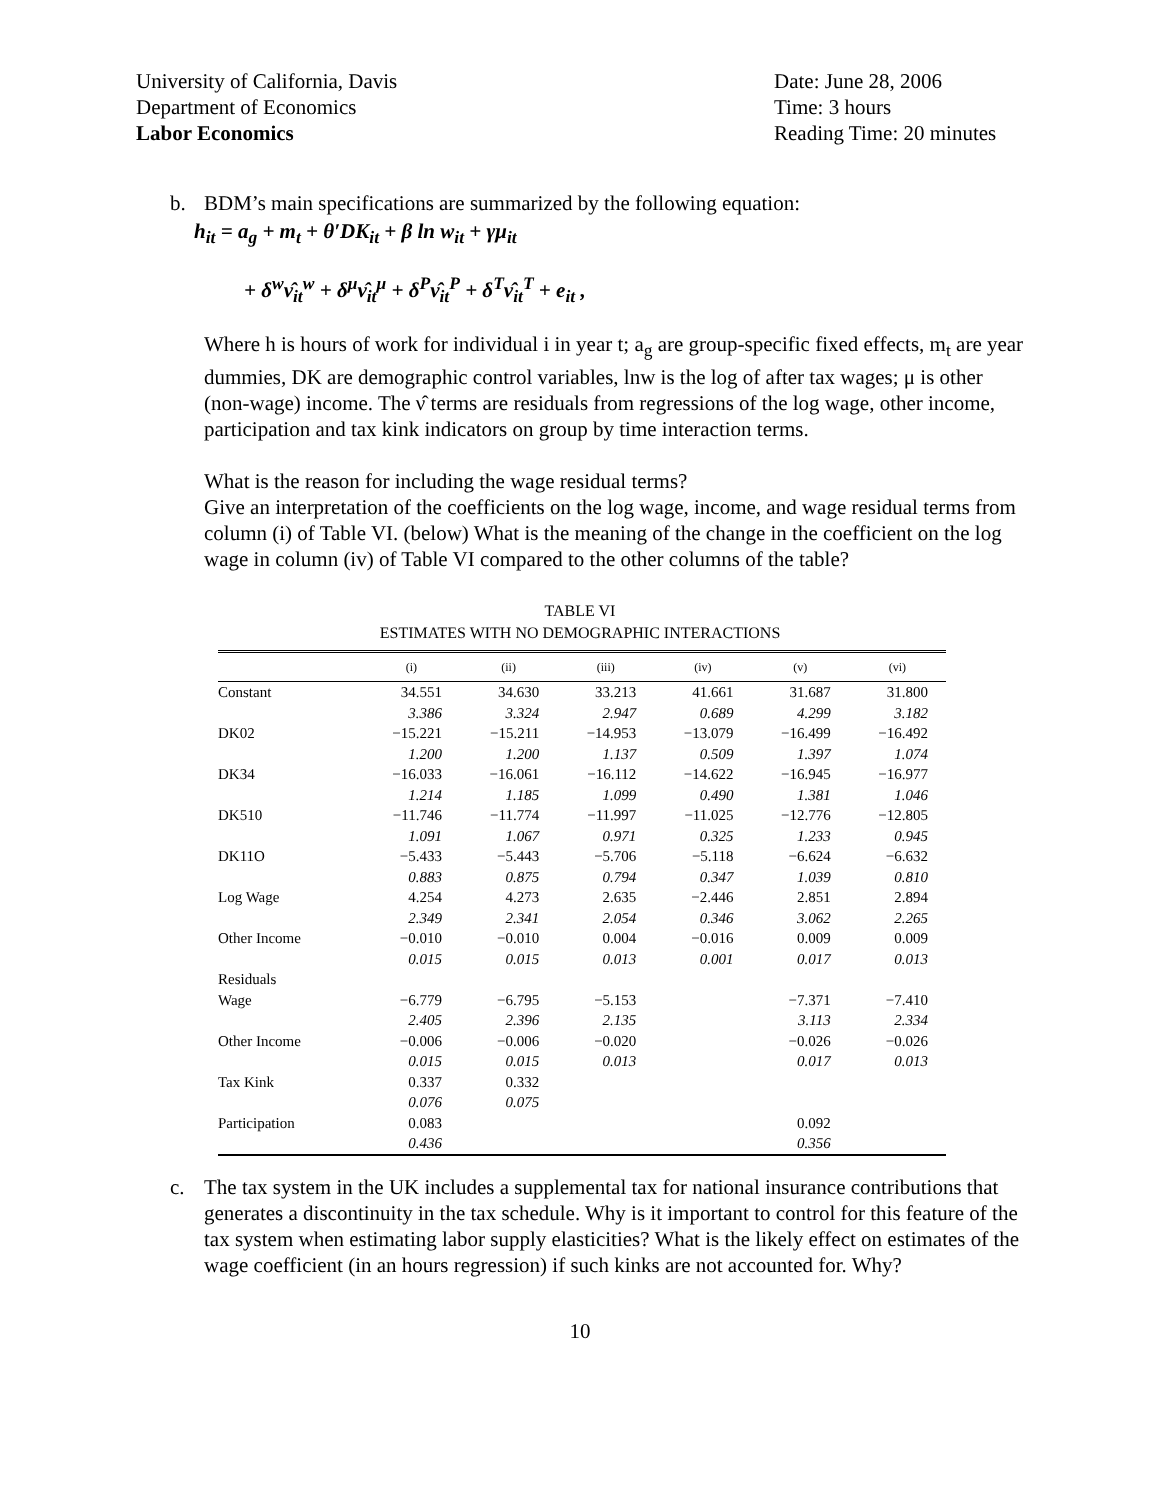University of California, Davis
Department of Economics
Labor Economics
Date: June 28, 2006
Time: 3 hours
Reading Time: 20 minutes
b. BDM’s main specifications are summarized by the following equation:
h<sub>it</sub> = a<sub>g</sub> + m<sub>t</sub> + θ′DK<sub>it</sub> + β ln w<sub>it</sub> + γμ<sub>it</sub>
+ δ<sup>w</sup>ν̂<sub>it</sub><sup>w</sup> + δ<sup>μ</sup>ν̂<sub>it</sub><sup>μ</sup> + δ<sup>P</sup>ν̂<sub>it</sub><sup>P</sup> + δ<sup>T</sup>ν̂<sub>it</sub><sup>T</sup> + e<sub>it</sub> ,
Where h is hours of work for individual i in year t; a<sub>g</sub> are group-specific fixed effects, m<sub>t</sub> are year dummies, DK are demographic control variables, lnw is the log of after tax wages; μ is other (non-wage) income. The ν̂ terms are residuals from regressions of the log wage, other income, participation and tax kink indicators on group by time interaction terms.
What is the reason for including the wage residual terms?
Give an interpretation of the coefficients on the log wage, income, and wage residual terms from column (i) of Table VI. (below) What is the meaning of the change in the coefficient on the log wage in column (iv) of Table VI compared to the other columns of the table?
TABLE VI
ESTIMATES WITH NO DEMOGRAPHIC INTERACTIONS
| | (i) | (ii) | (iii) | (iv) | (v) | (vi) |
| --- | --- | --- | --- | --- | --- | --- |
| Constant | 34.551 | 34.630 | 33.213 | 41.661 | 31.687 | 31.800 |
| | 3.386 | 3.324 | 2.947 | 0.689 | 4.299 | 3.182 |
| DK02 | −15.221 | −15.211 | −14.953 | −13.079 | −16.499 | −16.492 |
| | 1.200 | 1.200 | 1.137 | 0.509 | 1.397 | 1.074 |
| DK34 | −16.033 | −16.061 | −16.112 | −14.622 | −16.945 | −16.977 |
| | 1.214 | 1.185 | 1.099 | 0.490 | 1.381 | 1.046 |
| DK510 | −11.746 | −11.774 | −11.997 | −11.025 | −12.776 | −12.805 |
| | 1.091 | 1.067 | 0.971 | 0.325 | 1.233 | 0.945 |
| DK11O | −5.433 | −5.443 | −5.706 | −5.118 | −6.624 | −6.632 |
| | 0.883 | 0.875 | 0.794 | 0.347 | 1.039 | 0.810 |
| Log Wage | 4.254 | 4.273 | 2.635 | −2.446 | 2.851 | 2.894 |
| | 2.349 | 2.341 | 2.054 | 0.346 | 3.062 | 2.265 |
| Other Income | −0.010 | −0.010 | 0.004 | −0.016 | 0.009 | 0.009 |
| | 0.015 | 0.015 | 0.013 | 0.001 | 0.017 | 0.013 |
| Residuals | | | | | | |
| Wage | −6.779 | −6.795 | −5.153 | | −7.371 | −7.410 |
| | 2.405 | 2.396 | 2.135 | | 3.113 | 2.334 |
| Other Income | −0.006 | −0.006 | −0.020 | | −0.026 | −0.026 |
| | 0.015 | 0.015 | 0.013 | | 0.017 | 0.013 |
| Tax Kink | 0.337 | 0.332 | | | | |
| | 0.076 | 0.075 | | | | |
| Participation | 0.083 | | | | 0.092 | |
| | 0.436 | | | | 0.356 | |
c. The tax system in the UK includes a supplemental tax for national insurance contributions that generates a discontinuity in the tax schedule. Why is it important to control for this feature of the tax system when estimating labor supply elasticities? What is the likely effect on estimates of the wage coefficient (in an hours regression) if such kinks are not accounted for. Why?
10